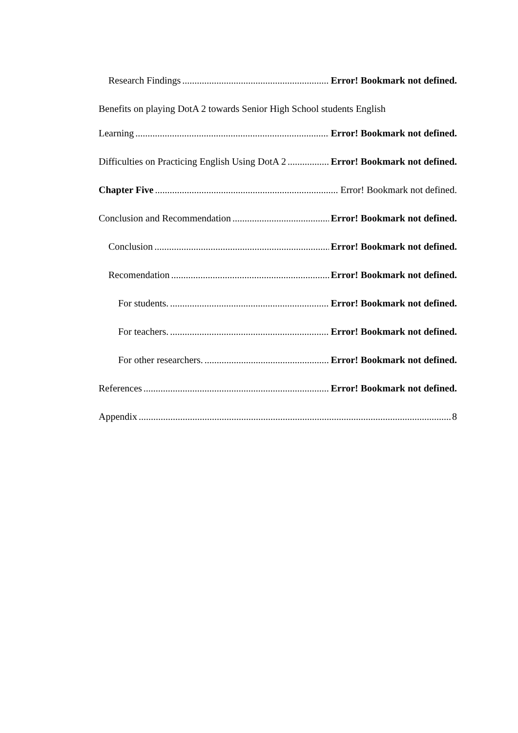Research Findings Error! Bookmark not defined.
Benefits on playing DotA 2 towards Senior High School students English
Learning Error! Bookmark not defined.
Difficulties on Practicing English Using DotA 2 Error! Bookmark not defined.
Chapter Five Error! Bookmark not defined.
Conclusion and Recommendation Error! Bookmark not defined.
Conclusion Error! Bookmark not defined.
Recomendation Error! Bookmark not defined.
For students. Error! Bookmark not defined.
For teachers. Error! Bookmark not defined.
For other researchers. Error! Bookmark not defined.
References Error! Bookmark not defined.
Appendix 8